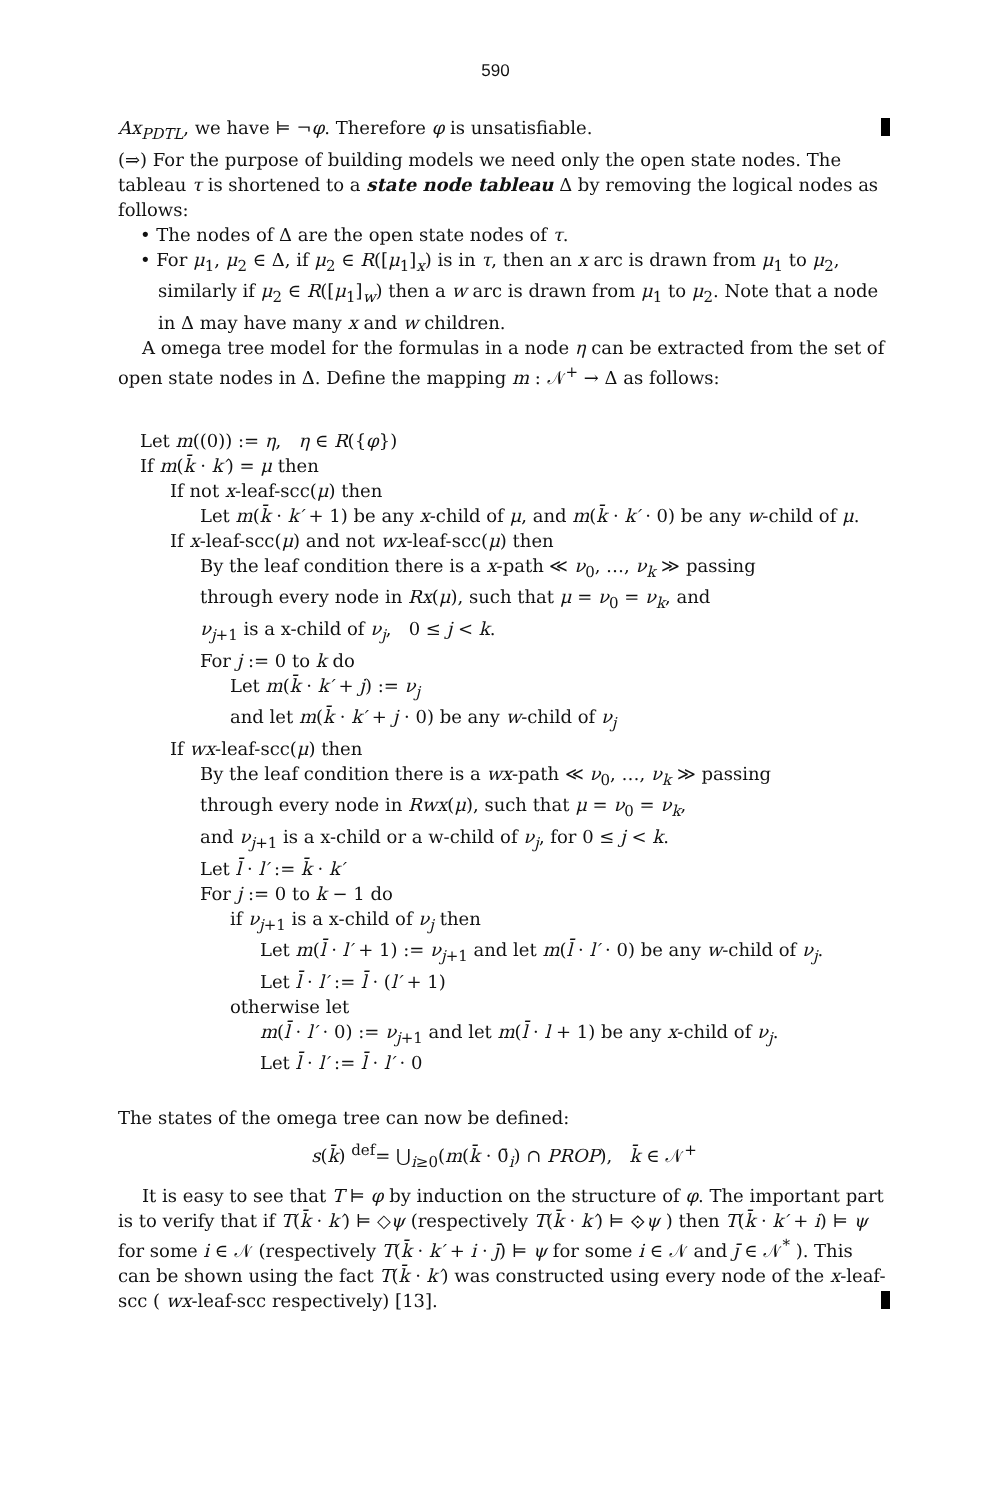590
Ax<sub>PDTL</sub>, we have ⊨ ¬φ. Therefore φ is unsatisfiable.
(⇒) For the purpose of building models we need only the open state nodes. The tableau τ is shortened to a state node tableau Δ by removing the logical nodes as follows:
• The nodes of Δ are the open state nodes of τ.
• For μ<sub>1</sub>, μ<sub>2</sub> ∈ Δ, if μ<sub>2</sub> ∈ R([μ<sub>1</sub>]<sub>x</sub>) is in τ, then an x arc is drawn from μ<sub>1</sub> to μ<sub>2</sub>, similarly if μ<sub>2</sub> ∈ R([μ<sub>1</sub>]<sub>w</sub>) then a w arc is drawn from μ<sub>1</sub> to μ<sub>2</sub>. Note that a node in Δ may have many x and w children.
A omega tree model for the formulas in a node η can be extracted from the set of open state nodes in Δ. Define the mapping m : 𝒩<sup>+</sup> → Δ as follows:
Let m((0)) := η, η ∈ R({φ})
If m(k̄ · k′) = μ then
If not x-leaf-scc(μ) then
Let m(k̄ · k′ + 1) be any x-child of μ, and m(k̄ · k′ · 0) be any w-child of μ.
If x-leaf-scc(μ) and not wx-leaf-scc(μ) then
By the leaf condition there is a x-path ≪ ν<sub>0</sub>, …, ν<sub>k</sub> ≫ passing
through every node in Rx(μ), such that μ = ν<sub>0</sub> = ν<sub>k</sub>, and
ν<sub>j+1</sub> is a x-child of ν<sub>j</sub>, 0 ≤ j < k.
For j := 0 to k do
Let m(k̄ · k′ + j) := ν<sub>j</sub>
and let m(k̄ · k′ + j · 0) be any w-child of ν<sub>j</sub>
If wx-leaf-scc(μ) then
By the leaf condition there is a wx-path ≪ ν<sub>0</sub>, …, ν<sub>k</sub> ≫ passing
through every node in Rwx(μ), such that μ = ν<sub>0</sub> = ν<sub>k</sub>,
and ν<sub>j+1</sub> is a x-child or a w-child of ν<sub>j</sub>, for 0 ≤ j < k.
Let l̄ · l′ := k̄ · k′
For j := 0 to k − 1 do
if ν<sub>j+1</sub> is a x-child of ν<sub>j</sub> then
Let m(l̄ · l′ + 1) := ν<sub>j+1</sub> and let m(l̄ · l′ · 0) be any w-child of ν<sub>j</sub>.
Let l̄ · l′ := l̄ · (l′ + 1)
otherwise let
m(l̄ · l′ · 0) := ν<sub>j+1</sub> and let m(l̄ · l + 1) be any x-child of ν<sub>j</sub>.
Let l̄ · l′ := l̄ · l′ · 0
The states of the omega tree can now be defined:
s(k̄) <sup>def</sup>= ⋃<sub>i≥0</sub>(m(k̄ · 0̄<sub>i</sub>) ∩ PROP), k̄ ∈ 𝒩<sup>+</sup>
It is easy to see that T ⊨ φ by induction on the structure of φ. The important part is to verify that if T(k̄ · k′) ⊨ ◇ψ (respectively T(k̄ · k′) ⊨ ⟐ψ ) then T(k̄ · k′ + i) ⊨ ψ for some i ∈ 𝒩 (respectively T(k̄ · k′ + i · j̄) ⊨ ψ for some i ∈ 𝒩 and j̄ ∈ 𝒩<sup>*</sup> ). This can be shown using the fact T(k̄ · k′) was constructed using every node of the x-leaf-scc ( wx-leaf-scc respectively) [13].